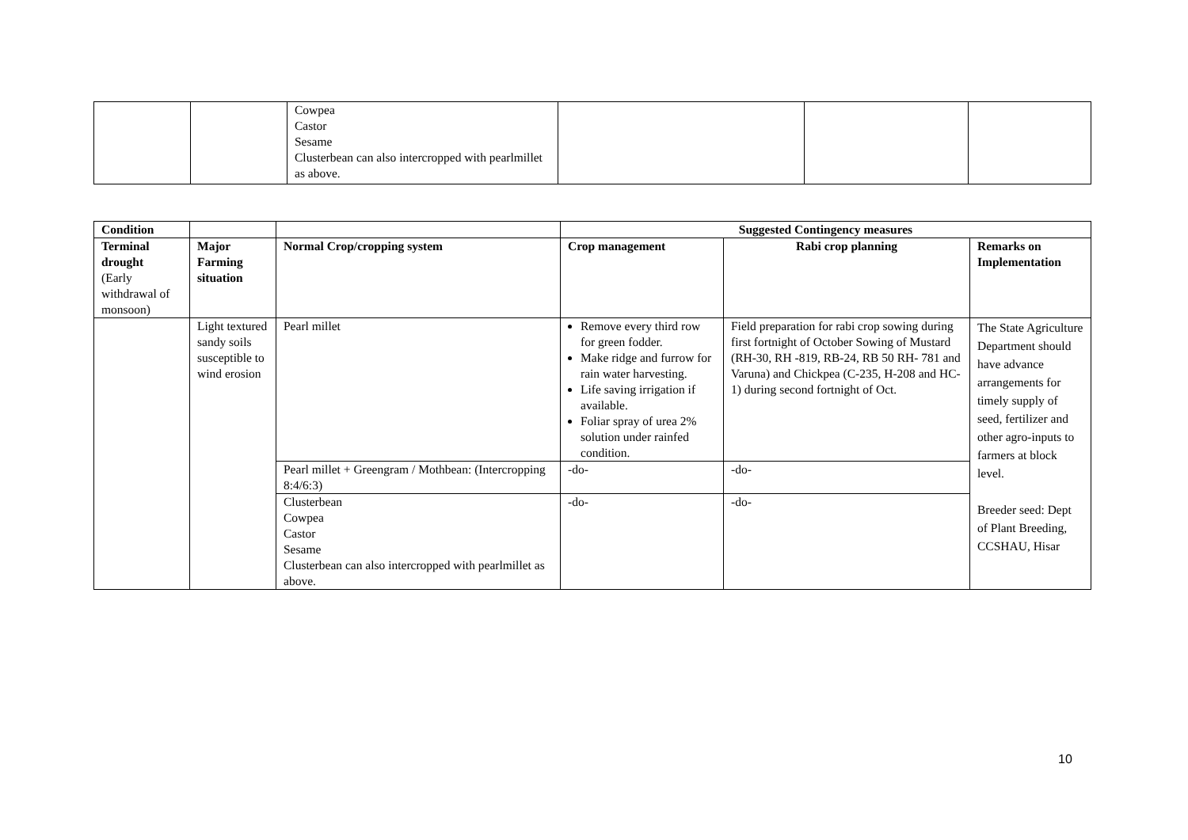| | | Cowpea Castor Sesame Clusterbean can also intercropped with pearlmillet as above. | | | |
| Condition | | | Suggested Contingency measures | | |
| --- | --- | --- | --- | --- | --- |
| Terminal drought (Early withdrawal of monsoon) | Major Farming situation | Normal Crop/cropping system | Crop management | Rabi crop planning | Remarks on Implementation |
| | Light textured sandy soils susceptible to wind erosion | Pearl millet | Remove every third row for green fodder. Make ridge and furrow for rain water harvesting. Life saving irrigation if available. Foliar spray of urea 2% solution under rainfed condition. | Field preparation for rabi crop sowing during first fortnight of October Sowing of Mustard (RH-30, RH -819, RB-24, RB 50 RH- 781 and Varuna) and Chickpea (C-235, H-208 and HC-1) during second fortnight of Oct. | The State Agriculture Department should have advance arrangements for timely supply of seed, fertilizer and other agro-inputs to farmers at block level. Breeder seed: Dept of Plant Breeding, CCSHAU, Hisar |
| | | Pearl millet + Greengram / Mothbean: (Intercropping 8:4/6:3) | -do- | -do- | |
| | | Clusterbean Cowpea Castor Sesame Clusterbean can also intercropped with pearlmillet as above. | -do- | -do- | |
10